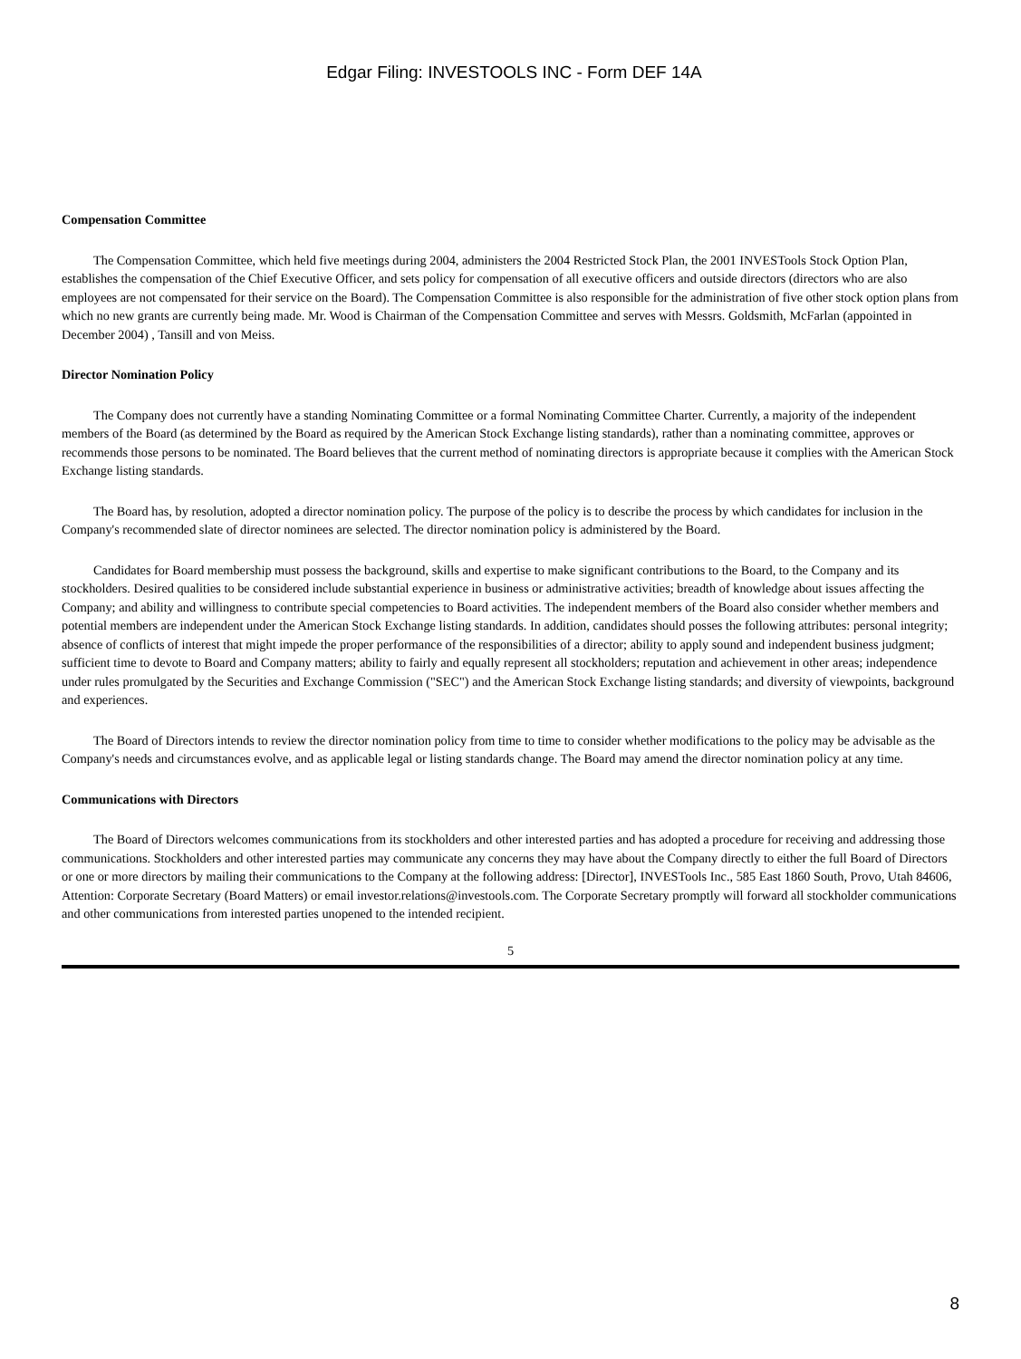Edgar Filing: INVESTOOLS INC - Form DEF 14A
Compensation Committee
The Compensation Committee, which held five meetings during 2004, administers the 2004 Restricted Stock Plan, the 2001 INVESTools Stock Option Plan, establishes the compensation of the Chief Executive Officer, and sets policy for compensation of all executive officers and outside directors (directors who are also employees are not compensated for their service on the Board). The Compensation Committee is also responsible for the administration of five other stock option plans from which no new grants are currently being made. Mr. Wood is Chairman of the Compensation Committee and serves with Messrs. Goldsmith, McFarlan (appointed in December 2004) , Tansill and von Meiss.
Director Nomination Policy
The Company does not currently have a standing Nominating Committee or a formal Nominating Committee Charter. Currently, a majority of the independent members of the Board (as determined by the Board as required by the American Stock Exchange listing standards), rather than a nominating committee, approves or recommends those persons to be nominated. The Board believes that the current method of nominating directors is appropriate because it complies with the American Stock Exchange listing standards.
The Board has, by resolution, adopted a director nomination policy. The purpose of the policy is to describe the process by which candidates for inclusion in the Company's recommended slate of director nominees are selected. The director nomination policy is administered by the Board.
Candidates for Board membership must possess the background, skills and expertise to make significant contributions to the Board, to the Company and its stockholders. Desired qualities to be considered include substantial experience in business or administrative activities; breadth of knowledge about issues affecting the Company; and ability and willingness to contribute special competencies to Board activities. The independent members of the Board also consider whether members and potential members are independent under the American Stock Exchange listing standards. In addition, candidates should posses the following attributes: personal integrity; absence of conflicts of interest that might impede the proper performance of the responsibilities of a director; ability to apply sound and independent business judgment; sufficient time to devote to Board and Company matters; ability to fairly and equally represent all stockholders; reputation and achievement in other areas; independence under rules promulgated by the Securities and Exchange Commission ("SEC") and the American Stock Exchange listing standards; and diversity of viewpoints, background and experiences.
The Board of Directors intends to review the director nomination policy from time to time to consider whether modifications to the policy may be advisable as the Company's needs and circumstances evolve, and as applicable legal or listing standards change. The Board may amend the director nomination policy at any time.
Communications with Directors
The Board of Directors welcomes communications from its stockholders and other interested parties and has adopted a procedure for receiving and addressing those communications. Stockholders and other interested parties may communicate any concerns they may have about the Company directly to either the full Board of Directors or one or more directors by mailing their communications to the Company at the following address: [Director], INVESTools Inc., 585 East 1860 South, Provo, Utah 84606, Attention: Corporate Secretary (Board Matters) or email investor.relations@investools.com. The Corporate Secretary promptly will forward all stockholder communications and other communications from interested parties unopened to the intended recipient.
5
8